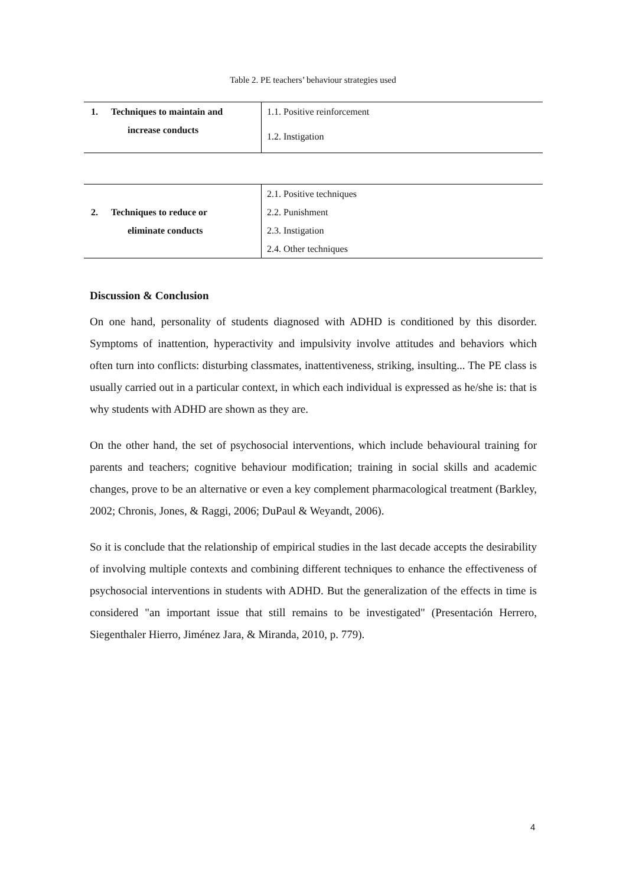Table 2. PE teachers’ behaviour strategies used
| 1. Techniques to maintain and increase conducts | 1.1. Positive reinforcement 1.2. Instigation |
| 2. Techniques to reduce or eliminate conducts | 2.1. Positive techniques |
| | 2.2. Punishment |
| | 2.3. Instigation |
| | 2.4. Other techniques |
Discussion & Conclusion
On one hand, personality of students diagnosed with ADHD is conditioned by this disorder. Symptoms of inattention, hyperactivity and impulsivity involve attitudes and behaviors which often turn into conflicts: disturbing classmates, inattentiveness, striking, insulting... The PE class is usually carried out in a particular context, in which each individual is expressed as he/she is: that is why students with ADHD are shown as they are.
On the other hand, the set of psychosocial interventions, which include behavioural training for parents and teachers; cognitive behaviour modification; training in social skills and academic changes, prove to be an alternative or even a key complement pharmacological treatment (Barkley, 2002; Chronis, Jones, & Raggi, 2006; DuPaul & Weyandt, 2006).
So it is conclude that the relationship of empirical studies in the last decade accepts the desirability of involving multiple contexts and combining different techniques to enhance the effectiveness of psychosocial interventions in students with ADHD. But the generalization of the effects in time is considered "an important issue that still remains to be investigated" (Presentación Herrero, Siegenthaler Hierro, Jiménez Jara, & Miranda, 2010, p. 779).
4